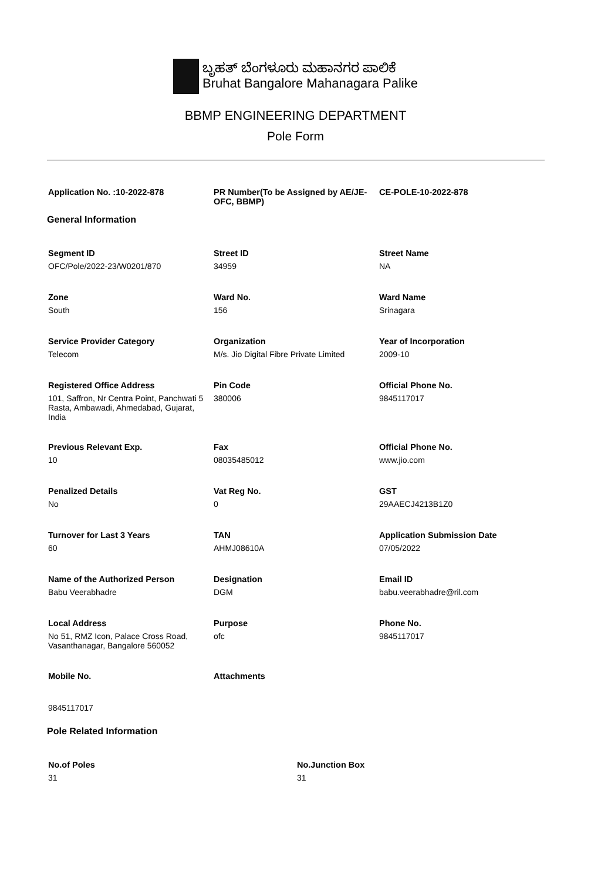ಬೃಹತ್ ಬೆಂಗಳೂರು ಮಹಾನಗರ ಪಾಲಿಕೆ
Bruhat Bangalore Mahanagara Palike
BBMP ENGINEERING DEPARTMENT
Pole Form
Application No. :10-2022-878
PR Number(To be Assigned by AE/JE-OFC, BBMP)
CE-POLE-10-2022-878
General Information
Segment ID
OFC/Pole/2022-23/W0201/870
Street ID
34959
Street Name
NA
Zone
South
Ward No.
156
Ward Name
Srinagara
Service Provider Category
Telecom
Organization
M/s. Jio Digital Fibre Private Limited
Year of Incorporation
2009-10
Registered Office Address
101, Saffron, Nr Centra Point, Panchwati 5 Rasta, Ambawadi, Ahmedabad, Gujarat, India
Pin Code
380006
Official Phone No.
9845117017
Previous Relevant Exp.
10
Fax
08035485012
Official Phone No.
www.jio.com
Penalized Details
No
Vat Reg No.
0
GST
29AAECJ4213B1Z0
Turnover for Last 3 Years
60
TAN
AHMJ08610A
Application Submission Date
07/05/2022
Name of the Authorized Person
Babu Veerabhadre
Designation
DGM
Email ID
babu.veerabhadre@ril.com
Local Address
No 51, RMZ Icon, Palace Cross Road, Vasanthanagar, Bangalore 560052
Purpose
ofc
Phone No.
9845117017
Mobile No.
9845117017
Attachments
Pole Related Information
No.of Poles
31
No.Junction Box
31